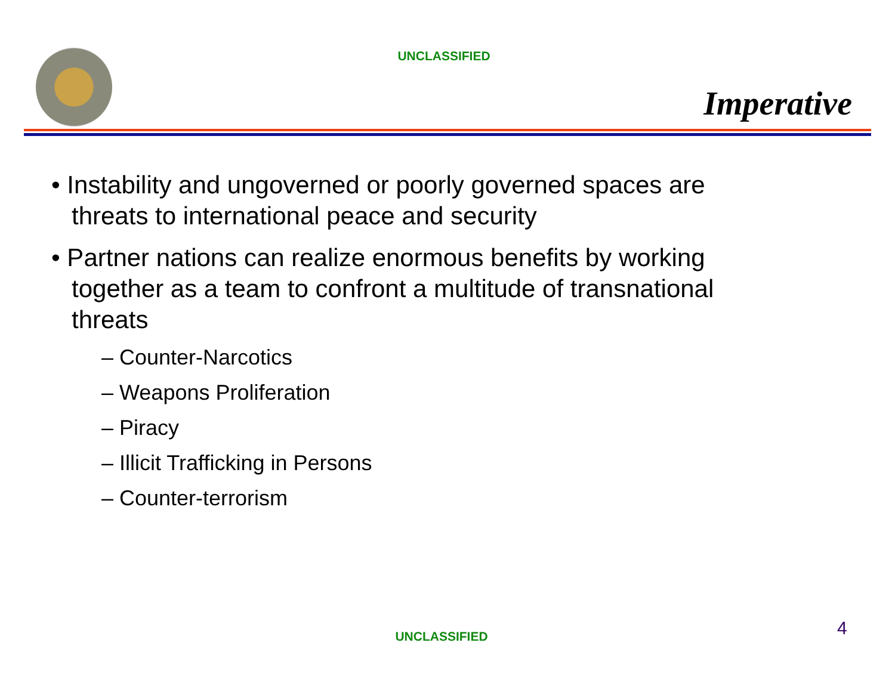UNCLASSIFIED
Imperative
• Instability and ungoverned or poorly governed spaces are threats to international peace and security
• Partner nations can realize enormous benefits by working together as a team to confront a multitude of transnational threats
– Counter-Narcotics
– Weapons Proliferation
– Piracy
– Illicit Trafficking in Persons
– Counter-terrorism
UNCLASSIFIED 4